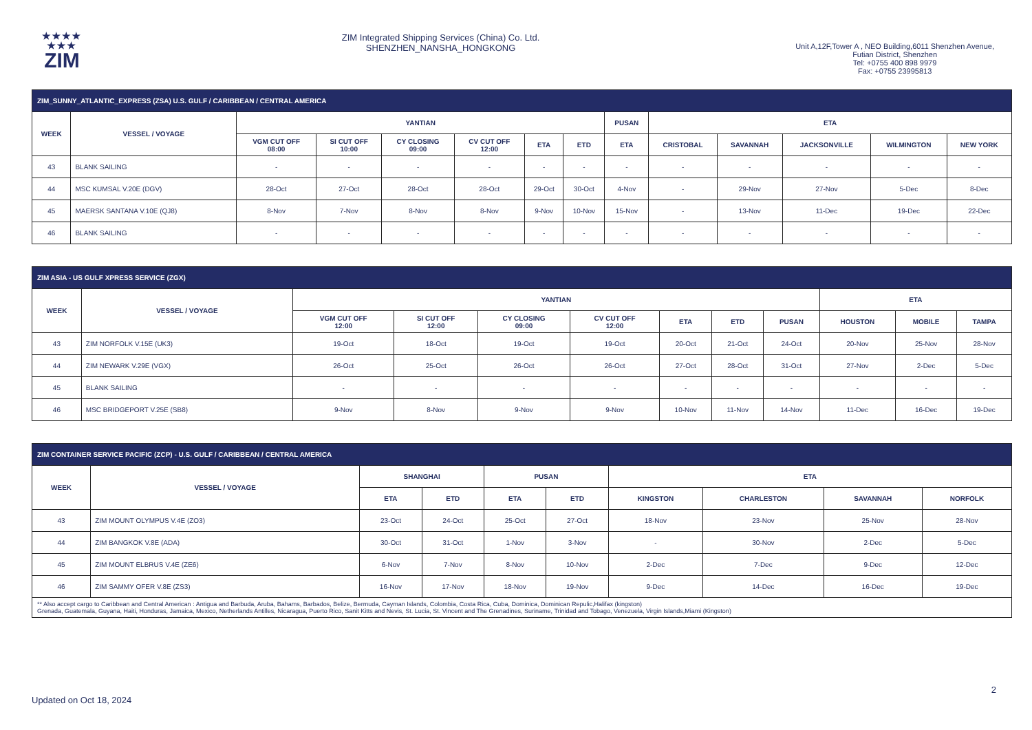★★★★
★★★
ZIM
ZIM Integrated Shipping Services (China) Co. Ltd.
SHENZHEN_NANSHA_HONGKONG
Unit A,12F,Tower A , NEO Building,6011 Shenzhen Avenue,
Futian District, Shenzhen
Tel: +0755 400 898 9979
Fax: +0755 23995813
| ZIM_SUNNY_ATLANTIC_EXPRESS (ZSA) U.S. GULF / CARIBBEAN / CENTRAL AMERICA | | | | | | | | | | | | | |
| WEEK | VESSEL / VOYAGE | YANTIAN | | | | | | PUSAN | ETA | | | | |
| | | VGM CUT OFF 08:00 | SI CUT OFF 10:00 | CY CLOSING 09:00 | CV CUT OFF 12:00 | ETA | ETD | ETA | CRISTOBAL | SAVANNAH | JACKSONVILLE | WILMINGTON | NEW YORK |
| 43 | BLANK SAILING | - | - | - | - | - | - | - | - | - | - | - | - |
| 44 | MSC KUMSAL V.20E (DGV) | 28-Oct | 27-Oct | 28-Oct | 28-Oct | 29-Oct | 30-Oct | 4-Nov | - | 29-Nov | 27-Nov | 5-Dec | 8-Dec |
| 45 | MAERSK SANTANA V.10E (QJ8) | 8-Nov | 7-Nov | 8-Nov | 8-Nov | 9-Nov | 10-Nov | 15-Nov | - | 13-Nov | 11-Dec | 19-Dec | 22-Dec |
| 46 | BLANK SAILING | - | - | - | - | - | - | - | - | - | - | - | - |
| ZIM ASIA - US GULF XPRESS SERVICE (ZGX) | | | | | | | | | | | |
| WEEK | VESSEL / VOYAGE | YANTIAN | | | | | | | ETA | | |
| | | VGM CUT OFF 12:00 | SI CUT OFF 12:00 | CY CLOSING 09:00 | CV CUT OFF 12:00 | ETA | ETD | PUSAN | HOUSTON | MOBILE | TAMPA |
| 43 | ZIM NORFOLK V.15E (UK3) | 19-Oct | 18-Oct | 19-Oct | 19-Oct | 20-Oct | 21-Oct | 24-Oct | 20-Nov | 25-Nov | 28-Nov |
| 44 | ZIM NEWARK V.29E (VGX) | 26-Oct | 25-Oct | 26-Oct | 26-Oct | 27-Oct | 28-Oct | 31-Oct | 27-Nov | 2-Dec | 5-Dec |
| 45 | BLANK SAILING | - | - | - | - | - | - | - | - | - | - |
| 46 | MSC BRIDGEPORT V.25E (SB8) | 9-Nov | 8-Nov | 9-Nov | 9-Nov | 10-Nov | 11-Nov | 14-Nov | 11-Dec | 16-Dec | 19-Dec |
| ZIM CONTAINER SERVICE PACIFIC (ZCP) - U.S. GULF / CARIBBEAN / CENTRAL AMERICA | | | | | | | | | |
| WEEK | VESSEL / VOYAGE | SHANGHAI | | PUSAN | | ETA | | | |
| | | ETA | ETD | ETA | ETD | KINGSTON | CHARLESTON | SAVANNAH | NORFOLK |
| 43 | ZIM MOUNT OLYMPUS V.4E (ZO3) | 23-Oct | 24-Oct | 25-Oct | 27-Oct | 18-Nov | 23-Nov | 25-Nov | 28-Nov |
| 44 | ZIM BANGKOK V.8E (ADA) | 30-Oct | 31-Oct | 1-Nov | 3-Nov | - | 30-Nov | 2-Dec | 5-Dec |
| 45 | ZIM MOUNT ELBRUS V.4E (ZE6) | 6-Nov | 7-Nov | 8-Nov | 10-Nov | 2-Dec | 7-Dec | 9-Dec | 12-Dec |
| 46 | ZIM SAMMY OFER V.8E (ZS3) | 16-Nov | 17-Nov | 18-Nov | 19-Nov | 9-Dec | 14-Dec | 16-Dec | 19-Dec |
| ** Also accept cargo to Caribbean and Central American : Antigua and Barbuda, Aruba, Bahams, Barbados, Belize, Bermuda, Cayman Islands, Colombia, Costa Rica, Cuba, Dominica, Dominican Repulic,Halifax (kingston) Grenada, Guatemala, Guyana, Haiti, Honduras, Jamaica, Mexico, Netherlands Antilles, Nicaragua, Puerto Rico, Sanit Kitts and Nevis, St. Lucia, St. Vincent and The Grenadines, Suriname, Trinidad and Tobago, Venezuela, Virgin Islands,Miami (Kingston) | | | | | | | | | |
2
Updated on Oct 18, 2024